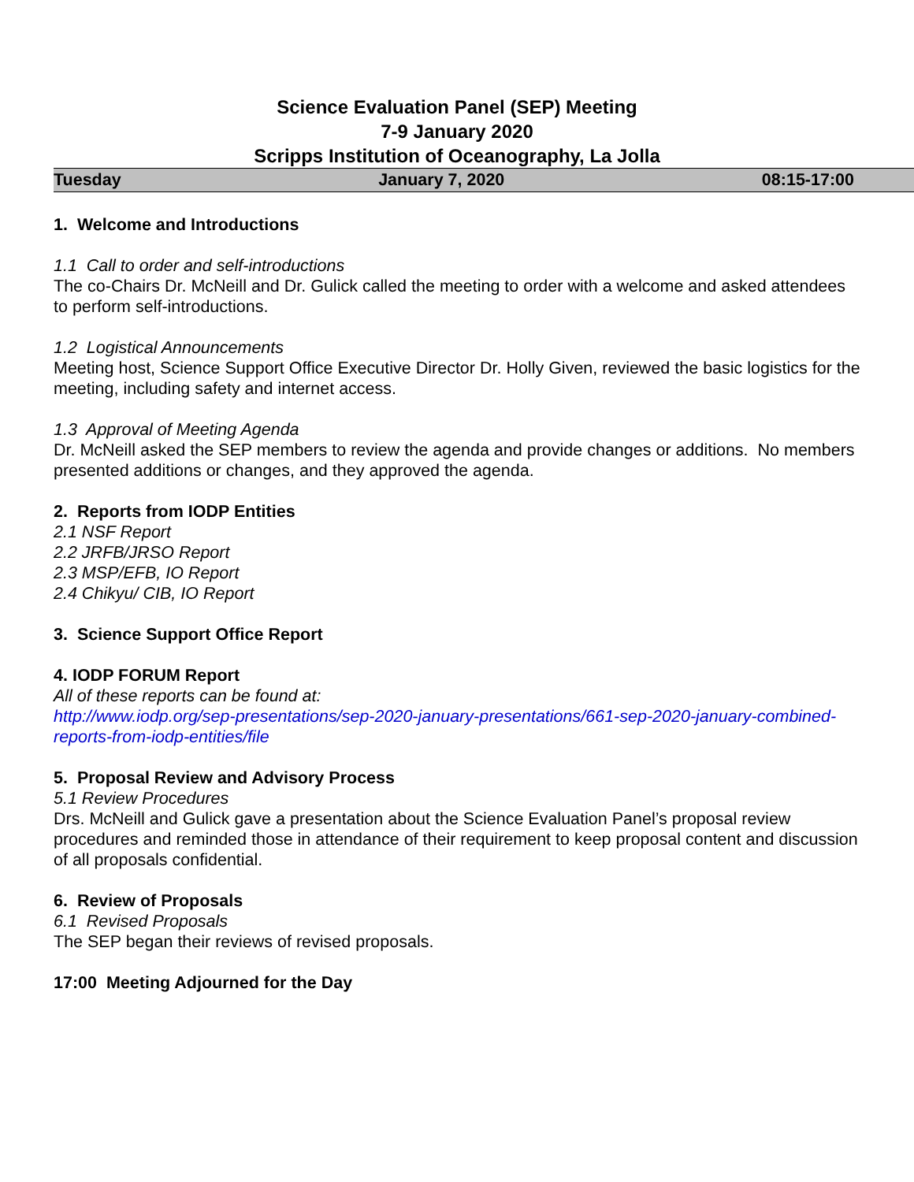Science Evaluation Panel (SEP) Meeting
7-9 January 2020
Scripps Institution of Oceanography, La Jolla
Tuesday January 7, 2020 08:15-17:00
1. Welcome and Introductions
1.1 Call to order and self-introductions
The co-Chairs Dr. McNeill and Dr. Gulick called the meeting to order with a welcome and asked attendees to perform self-introductions.
1.2 Logistical Announcements
Meeting host, Science Support Office Executive Director Dr. Holly Given, reviewed the basic logistics for the meeting, including safety and internet access.
1.3 Approval of Meeting Agenda
Dr. McNeill asked the SEP members to review the agenda and provide changes or additions. No members presented additions or changes, and they approved the agenda.
2. Reports from IODP Entities
2.1 NSF Report
2.2 JRFB/JRSO Report
2.3 MSP/EFB, IO Report
2.4 Chikyu/ CIB, IO Report
3. Science Support Office Report
4. IODP FORUM Report
All of these reports can be found at:
http://www.iodp.org/sep-presentations/sep-2020-january-presentations/661-sep-2020-january-combined-reports-from-iodp-entities/file
5. Proposal Review and Advisory Process
5.1 Review Procedures
Drs. McNeill and Gulick gave a presentation about the Science Evaluation Panel’s proposal review procedures and reminded those in attendance of their requirement to keep proposal content and discussion of all proposals confidential.
6. Review of Proposals
6.1 Revised Proposals
The SEP began their reviews of revised proposals.
17:00 Meeting Adjourned for the Day